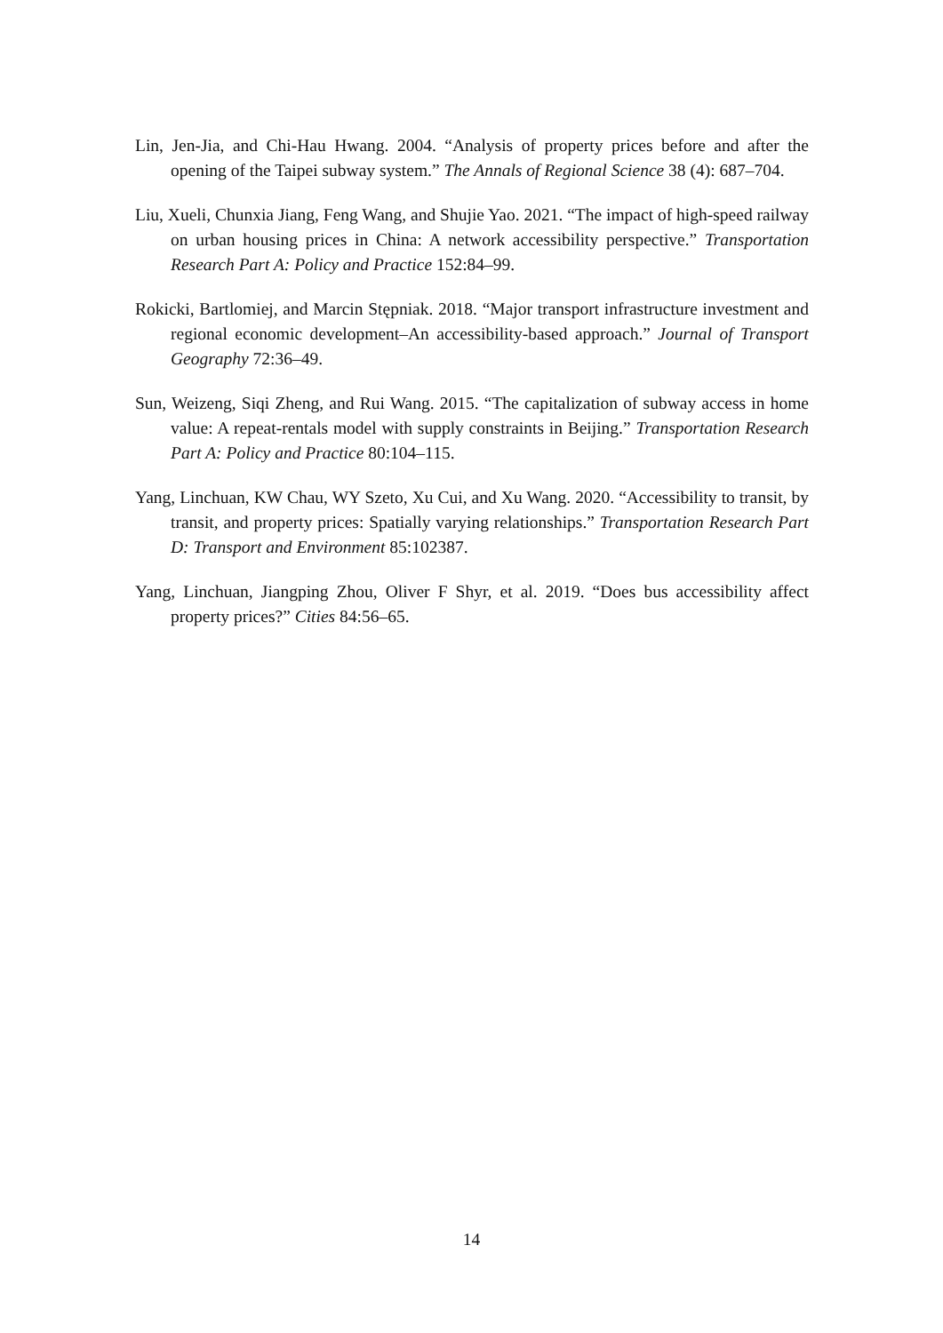Lin, Jen-Jia, and Chi-Hau Hwang. 2004. “Analysis of property prices before and after the opening of the Taipei subway system.” The Annals of Regional Science 38 (4): 687–704.
Liu, Xueli, Chunxia Jiang, Feng Wang, and Shujie Yao. 2021. “The impact of high-speed railway on urban housing prices in China: A network accessibility perspective.” Transportation Research Part A: Policy and Practice 152:84–99.
Rokicki, Bartlomiej, and Marcin Stępniak. 2018. “Major transport infrastructure investment and regional economic development–An accessibility-based approach.” Journal of Transport Geography 72:36–49.
Sun, Weizeng, Siqi Zheng, and Rui Wang. 2015. “The capitalization of subway access in home value: A repeat-rentals model with supply constraints in Beijing.” Transportation Research Part A: Policy and Practice 80:104–115.
Yang, Linchuan, KW Chau, WY Szeto, Xu Cui, and Xu Wang. 2020. “Accessibility to transit, by transit, and property prices: Spatially varying relationships.” Transportation Research Part D: Transport and Environment 85:102387.
Yang, Linchuan, Jiangping Zhou, Oliver F Shyr, et al. 2019. “Does bus accessibility affect property prices?” Cities 84:56–65.
14